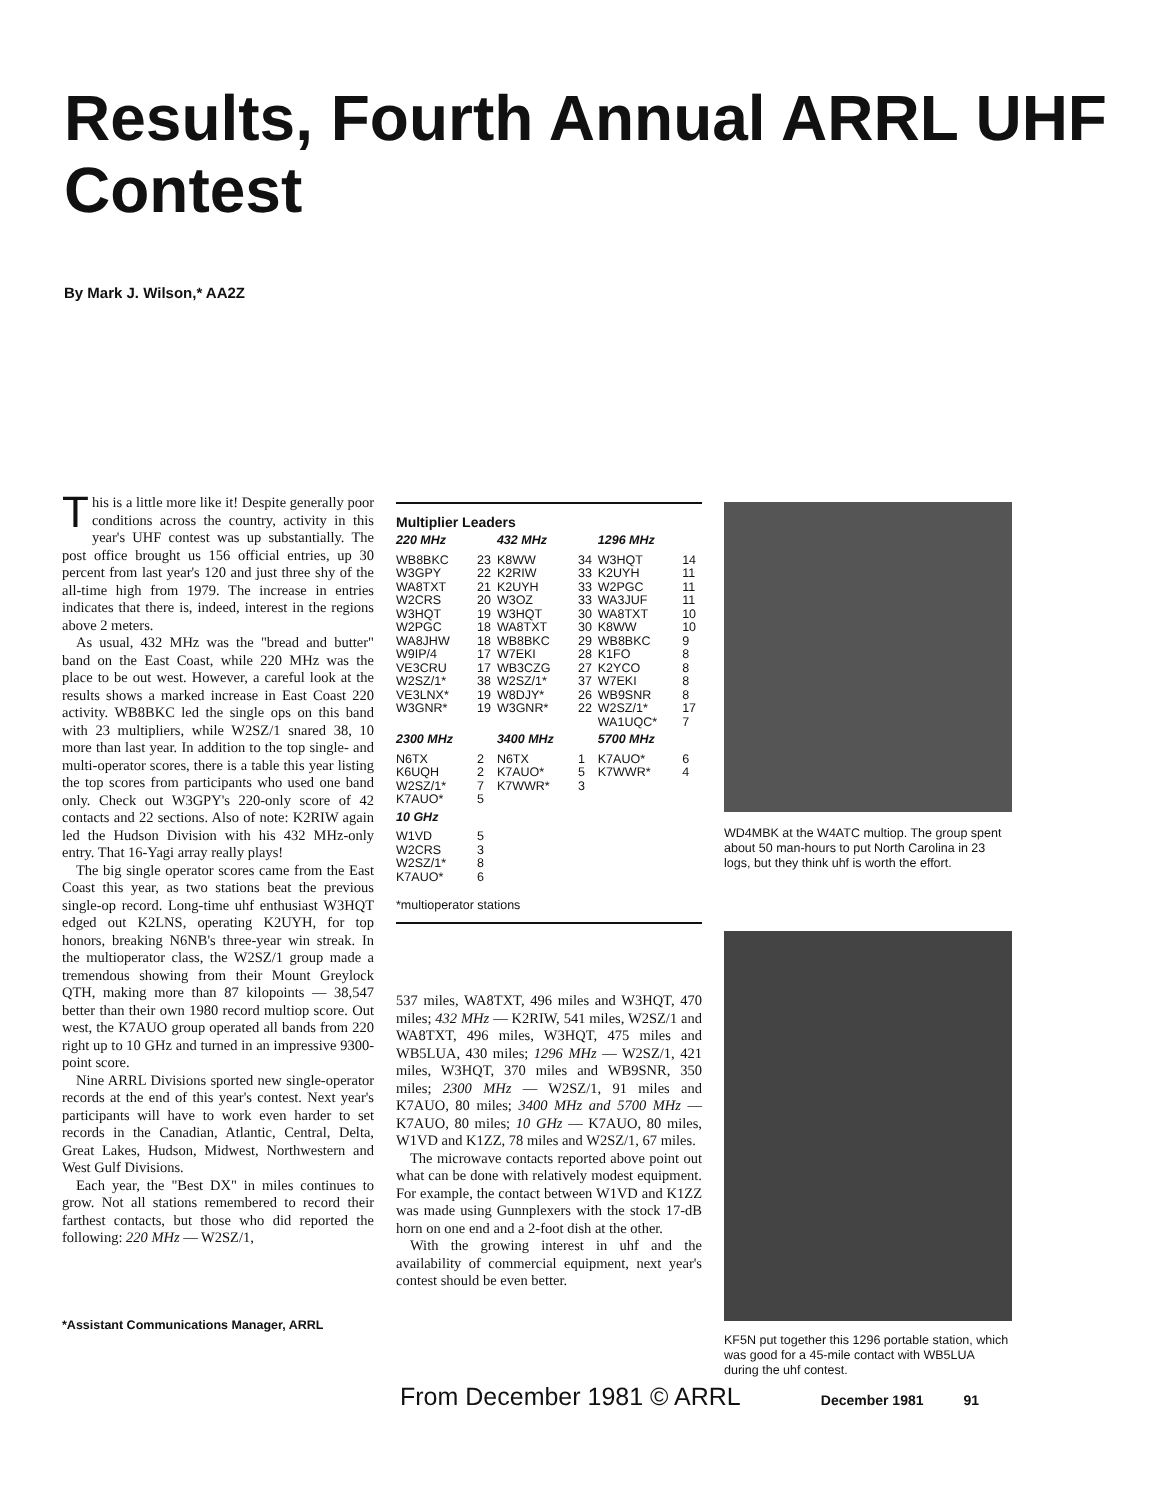Results, Fourth Annual ARRL UHF Contest
By Mark J. Wilson,* AA2Z
This is a little more like it! Despite generally poor conditions across the country, activity in this year's UHF contest was up substantially. The post office brought us 156 official entries, up 30 percent from last year's 120 and just three shy of the all-time high from 1979. The increase in entries indicates that there is, indeed, interest in the regions above 2 meters.
As usual, 432 MHz was the "bread and butter" band on the East Coast, while 220 MHz was the place to be out west. However, a careful look at the results shows a marked increase in East Coast 220 activity. WB8BKC led the single ops on this band with 23 multipliers, while W2SZ/1 snared 38, 10 more than last year. In addition to the top single- and multi-operator scores, there is a table this year listing the top scores from participants who used one band only. Check out W3GPY's 220-only score of 42 contacts and 22 sections. Also of note: K2RIW again led the Hudson Division with his 432 MHz-only entry. That 16-Yagi array really plays!
The big single operator scores came from the East Coast this year, as two stations beat the previous single-op record. Long-time uhf enthusiast W3HQT edged out K2LNS, operating K2UYH, for top honors, breaking N6NB's three-year win streak. In the multioperator class, the W2SZ/1 group made a tremendous showing from their Mount Greylock QTH, making more than 87 kilopoints — 38,547 better than their own 1980 record multiop score. Out west, the K7AUO group operated all bands from 220 right up to 10 GHz and turned in an impressive 9300-point score.
Nine ARRL Divisions sported new single-operator records at the end of this year's contest. Next year's participants will have to work even harder to set records in the Canadian, Atlantic, Central, Delta, Great Lakes, Hudson, Midwest, Northwestern and West Gulf Divisions.
Each year, the "Best DX" in miles continues to grow. Not all stations remembered to record their farthest contacts, but those who did reported the following: 220 MHz — W2SZ/1,
*Assistant Communications Manager, ARRL
Multiplier Leaders
| 220 MHz | | 432 MHz | | 1296 MHz | |
| --- | --- | --- | --- | --- | --- |
| WB8BKC | 23 | K8WW | 34 | W3HQT | 14 |
| W3GPY | 22 | K2RIW | 33 | K2UYH | 11 |
| WA8TXT | 21 | K2UYH | 33 | W2PGC | 11 |
| W2CRS | 20 | W3OZ | 33 | WA3JUF | 11 |
| W3HQT | 19 | W3HQT | 30 | WA8TXT | 10 |
| W2PGC | 18 | WA8TXT | 30 | K8WW | 10 |
| WA8JHW | 18 | WB8BKC | 29 | WB8BKC | 9 |
| W9IP/4 | 17 | W7EKI | 28 | K1FO | 8 |
| VE3CRU | 17 | WB3CZG | 27 | K2YCO | 8 |
| W2SZ/1* | 38 | W2SZ/1* | 37 | W7EKI | 8 |
| VE3LNX* | 19 | W8DJY* | 26 | WB9SNR | 8 |
| W3GNR* | 19 | W3GNR* | 22 | W2SZ/1* | 17 |
| | | | | WA1UQC* | 7 |
| 2300 MHz | | 3400 MHz | | 5700 MHz | |
| N6TX | 2 | N6TX | 1 | K7AUO* | 6 |
| K6UQH | 2 | K7AUO* | 5 | K7WWR* | 4 |
| W2SZ/1* | 7 | K7WWR* | 3 | | |
| K7AUO* | 5 | | | | |
| 10 GHz | | | | | |
| W1VD | 5 | | | | |
| W2CRS | 3 | | | | |
| W2SZ/1* | 8 | | | | |
| K7AUO* | 6 | | | | |
*multioperator stations
537 miles, WA8TXT, 496 miles and W3HQT, 470 miles; 432 MHz — K2RIW, 541 miles, W2SZ/1 and WA8TXT, 496 miles, W3HQT, 475 miles and WB5LUA, 430 miles; 1296 MHz — W2SZ/1, 421 miles, W3HQT, 370 miles and WB9SNR, 350 miles; 2300 MHz — W2SZ/1, 91 miles and K7AUO, 80 miles; 3400 MHz and 5700 MHz — K7AUO, 80 miles; 10 GHz — K7AUO, 80 miles, W1VD and K1ZZ, 78 miles and W2SZ/1, 67 miles.
The microwave contacts reported above point out what can be done with relatively modest equipment. For example, the contact between W1VD and K1ZZ was made using Gunnplexers with the stock 17-dB horn on one end and a 2-foot dish at the other.
With the growing interest in uhf and the availability of commercial equipment, next year's contest should be even better.
WD4MBK at the W4ATC multiop. The group spent about 50 man-hours to put North Carolina in 23 logs, but they think uhf is worth the effort.
KF5N put together this 1296 portable station, which was good for a 45-mile contact with WB5LUA during the uhf contest.
From December 1981 © ARRL December 1981 91